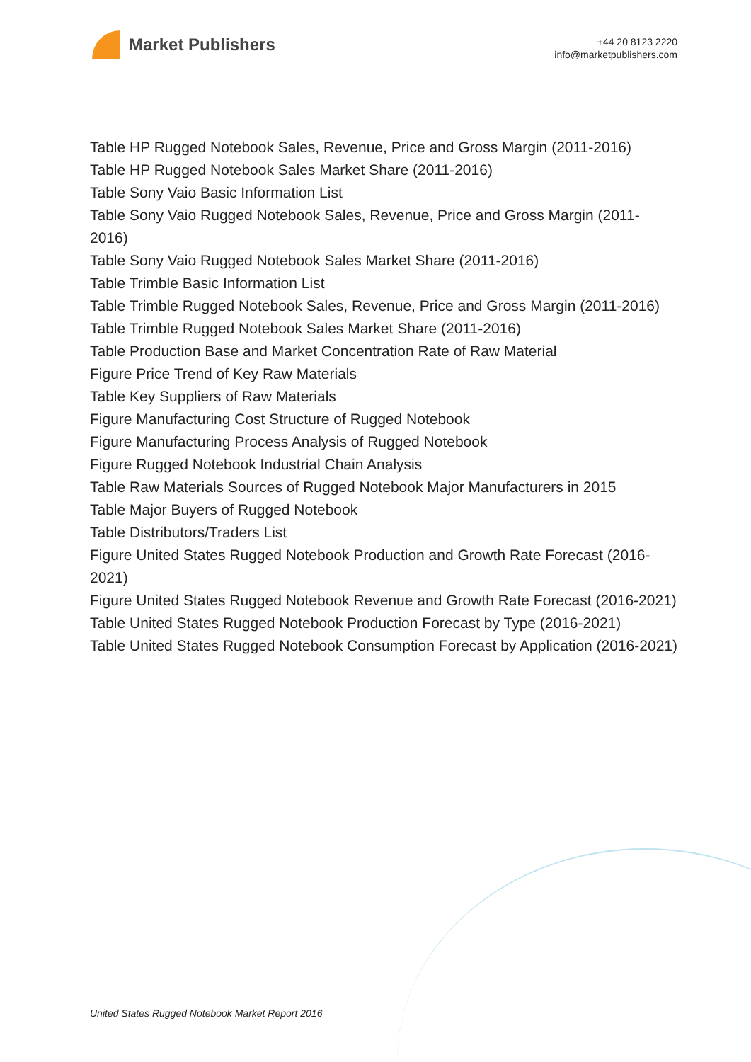Market Publishers
+44 20 8123 2220
info@marketpublishers.com
Table HP Rugged Notebook Sales, Revenue, Price and Gross Margin (2011-2016)
Table HP Rugged Notebook Sales Market Share (2011-2016)
Table Sony Vaio Basic Information List
Table Sony Vaio Rugged Notebook Sales, Revenue, Price and Gross Margin (2011-2016)
Table Sony Vaio Rugged Notebook Sales Market Share (2011-2016)
Table Trimble Basic Information List
Table Trimble Rugged Notebook Sales, Revenue, Price and Gross Margin (2011-2016)
Table Trimble Rugged Notebook Sales Market Share (2011-2016)
Table Production Base and Market Concentration Rate of Raw Material
Figure Price Trend of Key Raw Materials
Table Key Suppliers of Raw Materials
Figure Manufacturing Cost Structure of Rugged Notebook
Figure Manufacturing Process Analysis of Rugged Notebook
Figure Rugged Notebook Industrial Chain Analysis
Table Raw Materials Sources of Rugged Notebook Major Manufacturers in 2015
Table Major Buyers of Rugged Notebook
Table Distributors/Traders List
Figure United States Rugged Notebook Production and Growth Rate Forecast (2016-2021)
Figure United States Rugged Notebook Revenue and Growth Rate Forecast (2016-2021)
Table United States Rugged Notebook Production Forecast by Type (2016-2021)
Table United States Rugged Notebook Consumption Forecast by Application (2016-2021)
United States Rugged Notebook Market Report 2016